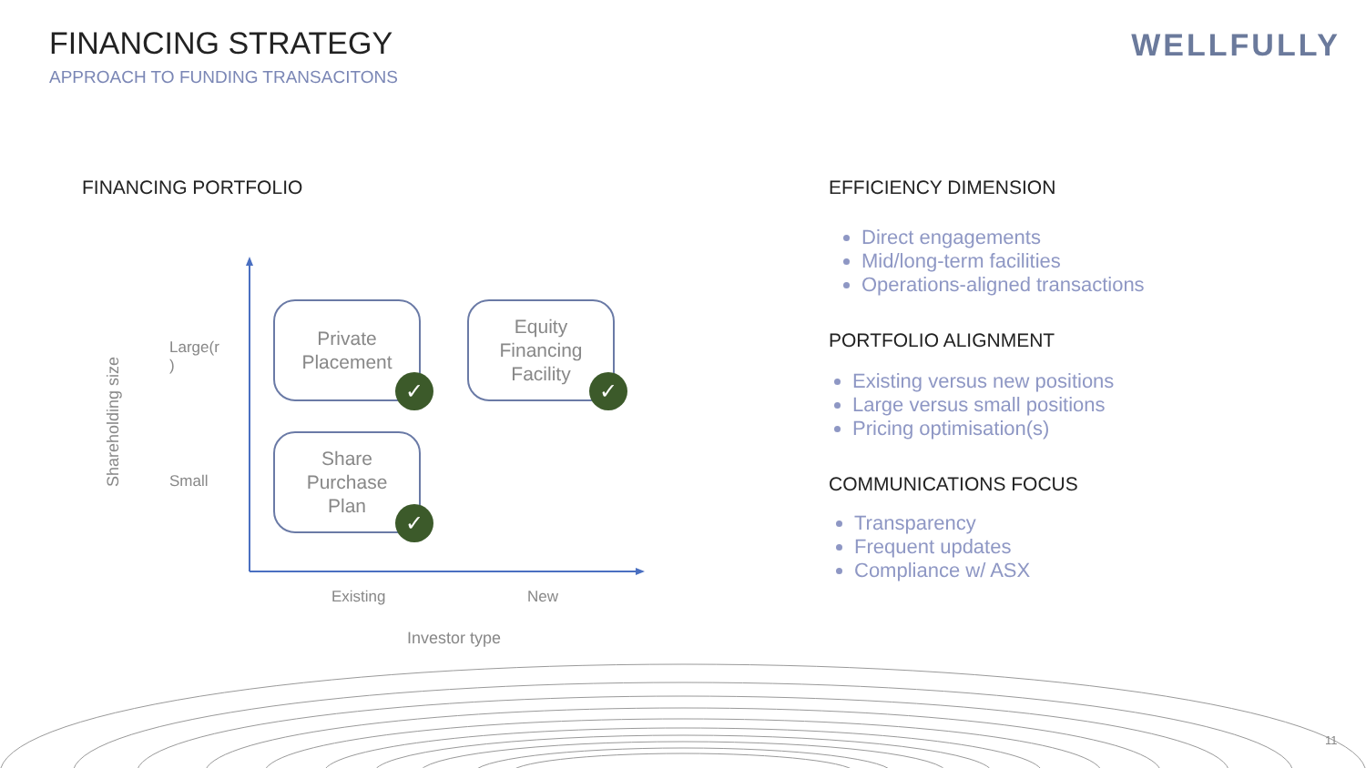FINANCING STRATEGY
APPROACH TO FUNDING TRANSACITONS
WELLFULLY
FINANCING PORTFOLIO
Shareholding size
Large(r
)
Small
Private
Placement
✓
Equity
Financing
Facility
✓
Share
Purchase
Plan
✓
Existing New
Investor type
EFFICIENCY DIMENSION
Direct engagements
Mid/long-term facilities
Operations-aligned transactions
PORTFOLIO ALIGNMENT
Existing versus new positions
Large versus small positions
Pricing optimisation(s)
COMMUNICATIONS FOCUS
Transparency
Frequent updates
Compliance w/ ASX
11